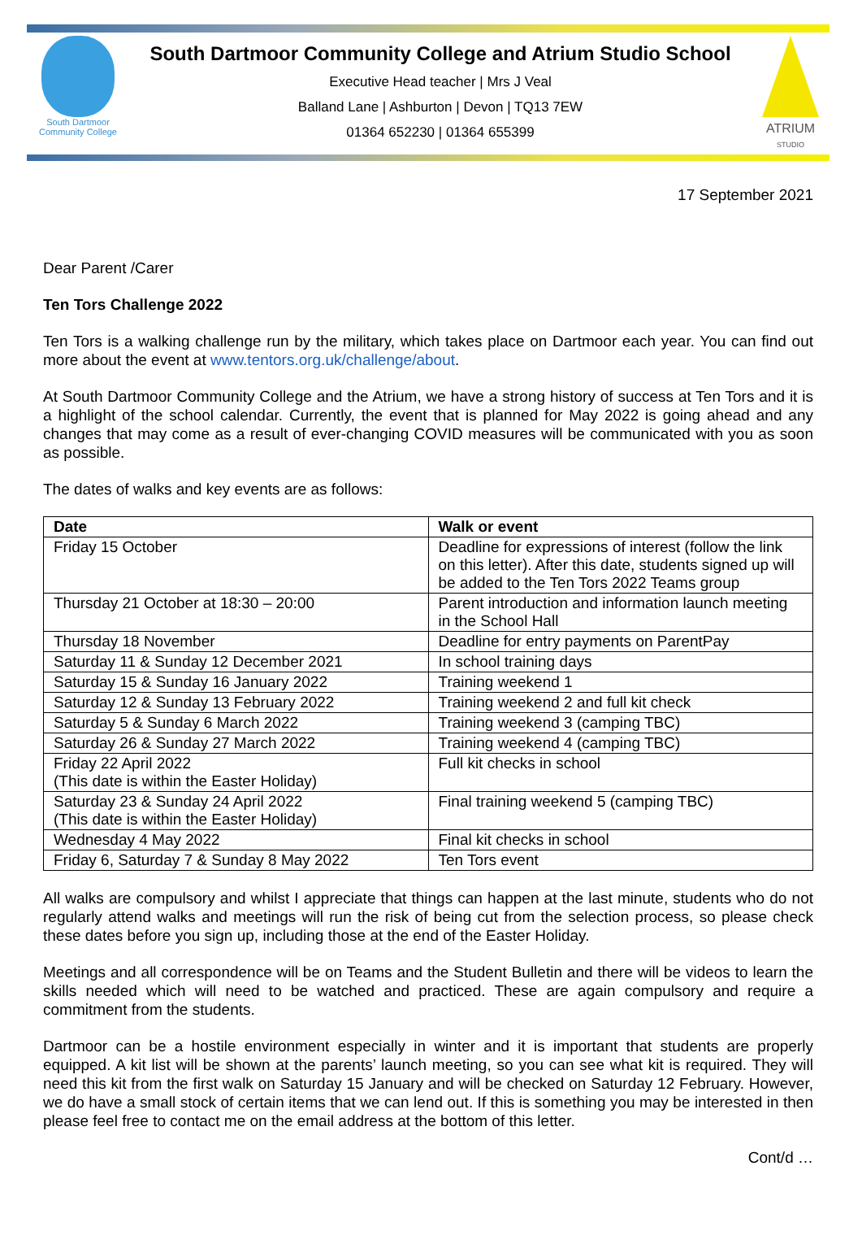South Dartmoor Community College
South Dartmoor Community College and Atrium Studio School
Executive Head teacher | Mrs J Veal
Balland Lane | Ashburton | Devon | TQ13 7EW
01364 652230 | 01364 655399
ATRIUM
STUDIO
17 September 2021
Dear Parent /Carer
Ten Tors Challenge 2022
Ten Tors is a walking challenge run by the military, which takes place on Dartmoor each year. You can find out more about the event at www.tentors.org.uk/challenge/about.
At South Dartmoor Community College and the Atrium, we have a strong history of success at Ten Tors and it is a highlight of the school calendar. Currently, the event that is planned for May 2022 is going ahead and any changes that may come as a result of ever-changing COVID measures will be communicated with you as soon as possible.
The dates of walks and key events are as follows:
| Date | Walk or event |
| --- | --- |
| Friday 15 October | Deadline for expressions of interest (follow the link on this letter). After this date, students signed up will be added to the Ten Tors 2022 Teams group |
| Thursday 21 October at 18:30 – 20:00 | Parent introduction and information launch meeting in the School Hall |
| Thursday 18 November | Deadline for entry payments on ParentPay |
| Saturday 11 & Sunday 12 December 2021 | In school training days |
| Saturday 15 & Sunday 16 January 2022 | Training weekend 1 |
| Saturday 12 & Sunday 13 February 2022 | Training weekend 2 and full kit check |
| Saturday 5 & Sunday 6 March 2022 | Training weekend 3 (camping TBC) |
| Saturday 26 & Sunday 27 March 2022 | Training weekend 4 (camping TBC) |
| Friday 22 April 2022 (This date is within the Easter Holiday) | Full kit checks in school |
| Saturday 23 & Sunday 24 April 2022 (This date is within the Easter Holiday) | Final training weekend 5 (camping TBC) |
| Wednesday 4 May 2022 | Final kit checks in school |
| Friday 6, Saturday 7 & Sunday 8 May 2022 | Ten Tors event |
All walks are compulsory and whilst I appreciate that things can happen at the last minute, students who do not regularly attend walks and meetings will run the risk of being cut from the selection process, so please check these dates before you sign up, including those at the end of the Easter Holiday.
Meetings and all correspondence will be on Teams and the Student Bulletin and there will be videos to learn the skills needed which will need to be watched and practiced. These are again compulsory and require a commitment from the students.
Dartmoor can be a hostile environment especially in winter and it is important that students are properly equipped. A kit list will be shown at the parents’ launch meeting, so you can see what kit is required. They will need this kit from the first walk on Saturday 15 January and will be checked on Saturday 12 February. However, we do have a small stock of certain items that we can lend out. If this is something you may be interested in then please feel free to contact me on the email address at the bottom of this letter.
Cont/d …